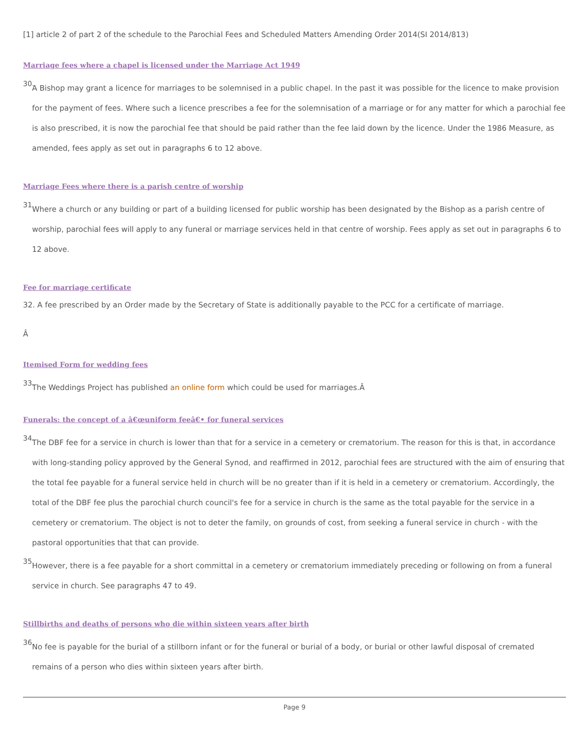[1] article 2 of part 2 of the schedule to the Parochial Fees and Scheduled Matters Amending Order 2014(SI 2014/813)
Marriage fees where a chapel is licensed under the Marriage Act 1949
30. A Bishop may grant a licence for marriages to be solemnised in a public chapel. In the past it was possible for the licence to make provision for the payment of fees. Where such a licence prescribes a fee for the solemnisation of a marriage or for any matter for which a parochial fee is also prescribed, it is now the parochial fee that should be paid rather than the fee laid down by the licence. Under the 1986 Measure, as amended, fees apply as set out in paragraphs 6 to 12 above.
Marriage Fees where there is a parish centre of worship
31. Where a church or any building or part of a building licensed for public worship has been designated by the Bishop as a parish centre of worship, parochial fees will apply to any funeral or marriage services held in that centre of worship. Fees apply as set out in paragraphs 6 to 12 above.
Fee for marriage certificate
32. A fee prescribed by an Order made by the Secretary of State is additionally payable to the PCC for a certificate of marriage.
Â
Itemised Form for wedding fees
33. The Weddings Project has published an online form which could be used for marriages.Â
Funerals: the concept of a â€œuniform feeâ€• for funeral services
34. The DBF fee for a service in church is lower than that for a service in a cemetery or crematorium. The reason for this is that, in accordance with long-standing policy approved by the General Synod, and reaffirmed in 2012, parochial fees are structured with the aim of ensuring that the total fee payable for a funeral service held in church will be no greater than if it is held in a cemetery or crematorium. Accordingly, the total of the DBF fee plus the parochial church council's fee for a service in church is the same as the total payable for the service in a cemetery or crematorium. The object is not to deter the family, on grounds of cost, from seeking a funeral service in church - with the pastoral opportunities that that can provide.
35. However, there is a fee payable for a short committal in a cemetery or crematorium immediately preceding or following on from a funeral service in church. See paragraphs 47 to 49.
Stillbirths and deaths of persons who die within sixteen years after birth
36. No fee is payable for the burial of a stillborn infant or for the funeral or burial of a body, or burial or other lawful disposal of cremated remains of a person who dies within sixteen years after birth.
Page 9